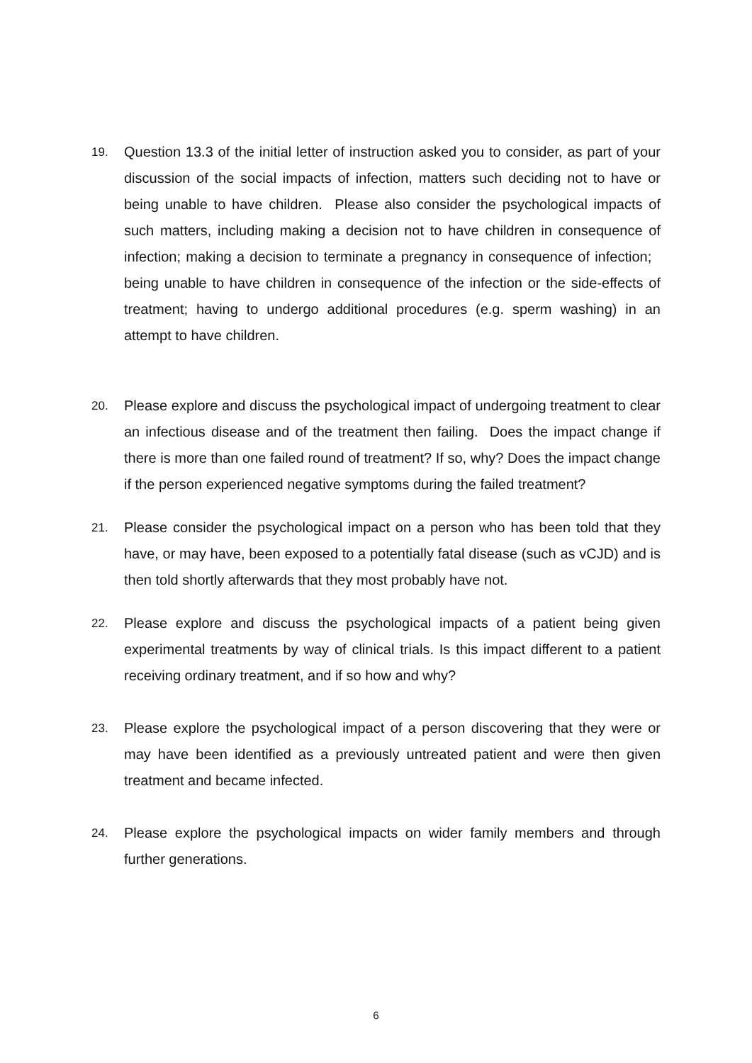19.
Question 13.3 of the initial letter of instruction asked you to consider, as part of your discussion of the social impacts of infection, matters such deciding not to have or being unable to have children. Please also consider the psychological impacts of such matters, including making a decision not to have children in consequence of infection; making a decision to terminate a pregnancy in consequence of infection; being unable to have children in consequence of the infection or the side-effects of treatment; having to undergo additional procedures (e.g. sperm washing) in an attempt to have children.
20.
Please explore and discuss the psychological impact of undergoing treatment to clear an infectious disease and of the treatment then failing. Does the impact change if there is more than one failed round of treatment? If so, why? Does the impact change if the person experienced negative symptoms during the failed treatment?
21.
Please consider the psychological impact on a person who has been told that they have, or may have, been exposed to a potentially fatal disease (such as vCJD) and is then told shortly afterwards that they most probably have not.
22.
Please explore and discuss the psychological impacts of a patient being given experimental treatments by way of clinical trials. Is this impact different to a patient receiving ordinary treatment, and if so how and why?
23.
Please explore the psychological impact of a person discovering that they were or may have been identified as a previously untreated patient and were then given treatment and became infected.
24.
Please explore the psychological impacts on wider family members and through further generations.
6